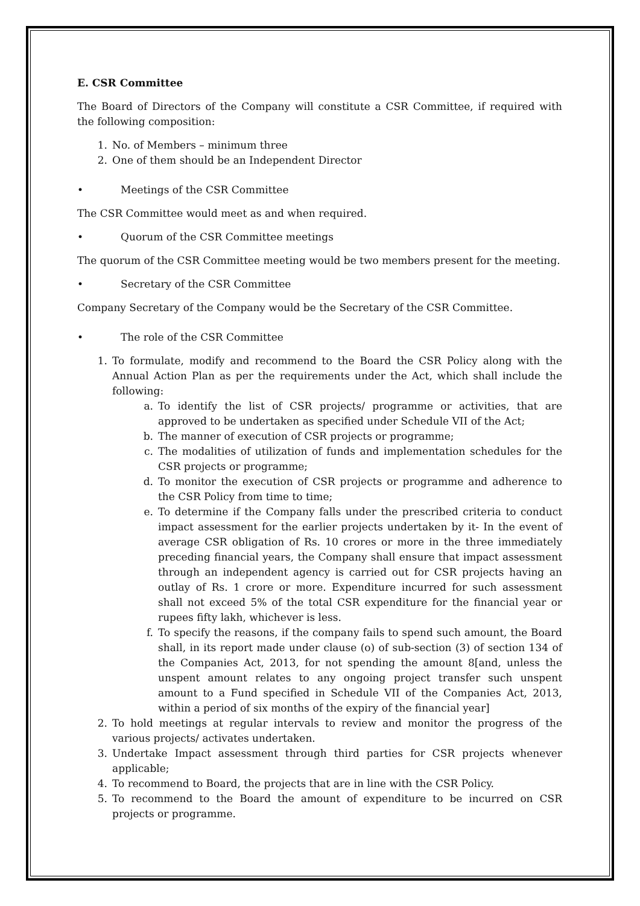E. CSR Committee
The Board of Directors of the Company will constitute a CSR Committee, if required with the following composition:
1. No. of Members – minimum three
2. One of them should be an Independent Director
• Meetings of the CSR Committee
The CSR Committee would meet as and when required.
• Quorum of the CSR Committee meetings
The quorum of the CSR Committee meeting would be two members present for the meeting.
• Secretary of the CSR Committee
Company Secretary of the Company would be the Secretary of the CSR Committee.
• The role of the CSR Committee
1. To formulate, modify and recommend to the Board the CSR Policy along with the Annual Action Plan as per the requirements under the Act, which shall include the following:
a. To identify the list of CSR projects/ programme or activities, that are approved to be undertaken as specified under Schedule VII of the Act;
b. The manner of execution of CSR projects or programme;
c. The modalities of utilization of funds and implementation schedules for the CSR projects or programme;
d. To monitor the execution of CSR projects or programme and adherence to the CSR Policy from time to time;
e. To determine if the Company falls under the prescribed criteria to conduct impact assessment for the earlier projects undertaken by it- In the event of average CSR obligation of Rs. 10 crores or more in the three immediately preceding financial years, the Company shall ensure that impact assessment through an independent agency is carried out for CSR projects having an outlay of Rs. 1 crore or more. Expenditure incurred for such assessment shall not exceed 5% of the total CSR expenditure for the financial year or rupees fifty lakh, whichever is less.
f. To specify the reasons, if the company fails to spend such amount, the Board shall, in its report made under clause (o) of sub-section (3) of section 134 of the Companies Act, 2013, for not spending the amount 8[and, unless the unspent amount relates to any ongoing project transfer such unspent amount to a Fund specified in Schedule VII of the Companies Act, 2013, within a period of six months of the expiry of the financial year]
2. To hold meetings at regular intervals to review and monitor the progress of the various projects/ activates undertaken.
3. Undertake Impact assessment through third parties for CSR projects whenever applicable;
4. To recommend to Board, the projects that are in line with the CSR Policy.
5. To recommend to the Board the amount of expenditure to be incurred on CSR projects or programme.